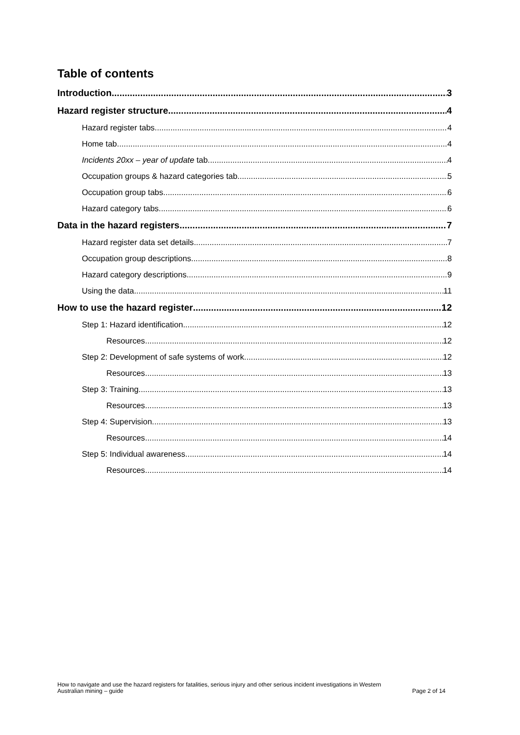Table of contents
Introduction 3
Hazard register structure 4
Hazard register tabs 4
Home tab 4
Incidents 20xx – year of update tab 4
Occupation groups & hazard categories tab 5
Occupation group tabs 6
Hazard category tabs 6
Data in the hazard registers 7
Hazard register data set details 7
Occupation group descriptions 8
Hazard category descriptions 9
Using the data 11
How to use the hazard register 12
Step 1: Hazard identification 12
Resources 12
Step 2: Development of safe systems of work 12
Resources 13
Step 3: Training 13
Resources 13
Step 4: Supervision 13
Resources 14
Step 5: Individual awareness 14
Resources 14
How to navigate and use the hazard registers for fatalities, serious injury and other serious incident investigations in Western
Australian mining – guide Page 2 of 14